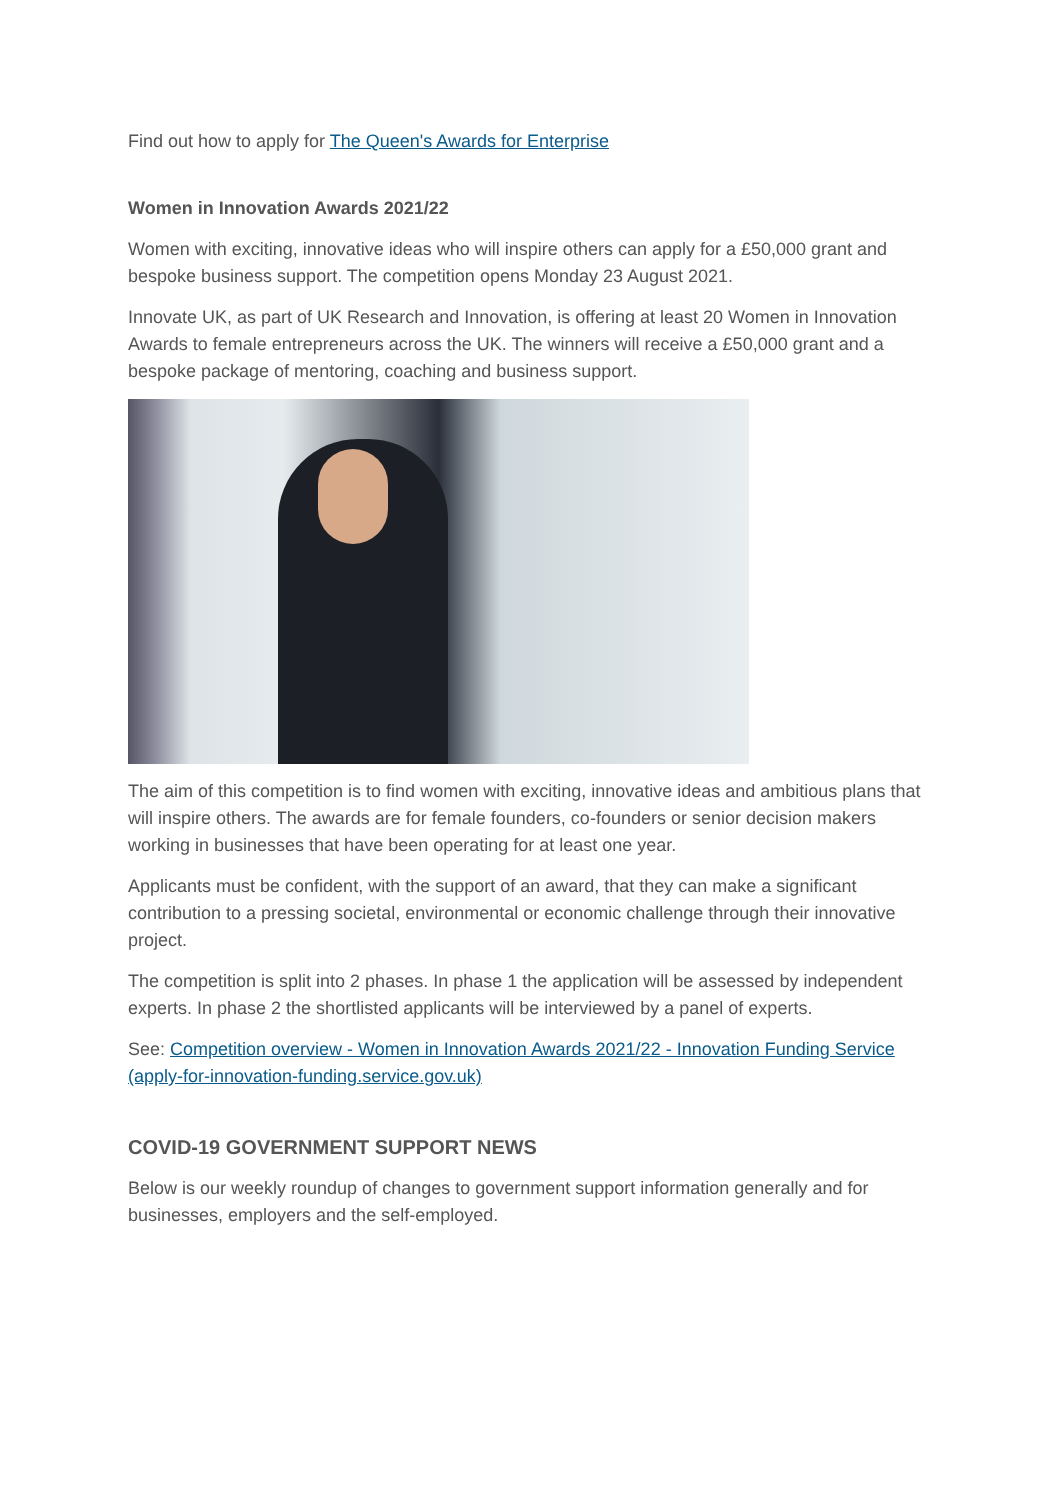Find out how to apply for The Queen's Awards for Enterprise
Women in Innovation Awards 2021/22
Women with exciting, innovative ideas who will inspire others can apply for a £50,000 grant and bespoke business support. The competition opens Monday 23 August 2021.
Innovate UK, as part of UK Research and Innovation, is offering at least 20 Women in Innovation Awards to female entrepreneurs across the UK. The winners will receive a £50,000 grant and a bespoke package of mentoring, coaching and business support.
The aim of this competition is to find women with exciting, innovative ideas and ambitious plans that will inspire others. The awards are for female founders, co-founders or senior decision makers working in businesses that have been operating for at least one year.
Applicants must be confident, with the support of an award, that they can make a significant contribution to a pressing societal, environmental or economic challenge through their innovative project.
The competition is split into 2 phases. In phase 1 the application will be assessed by independent experts. In phase 2 the shortlisted applicants will be interviewed by a panel of experts.
See: Competition overview - Women in Innovation Awards 2021/22 - Innovation Funding Service (apply-for-innovation-funding.service.gov.uk)
COVID-19 GOVERNMENT SUPPORT NEWS
Below is our weekly roundup of changes to government support information generally and for businesses, employers and the self-employed.